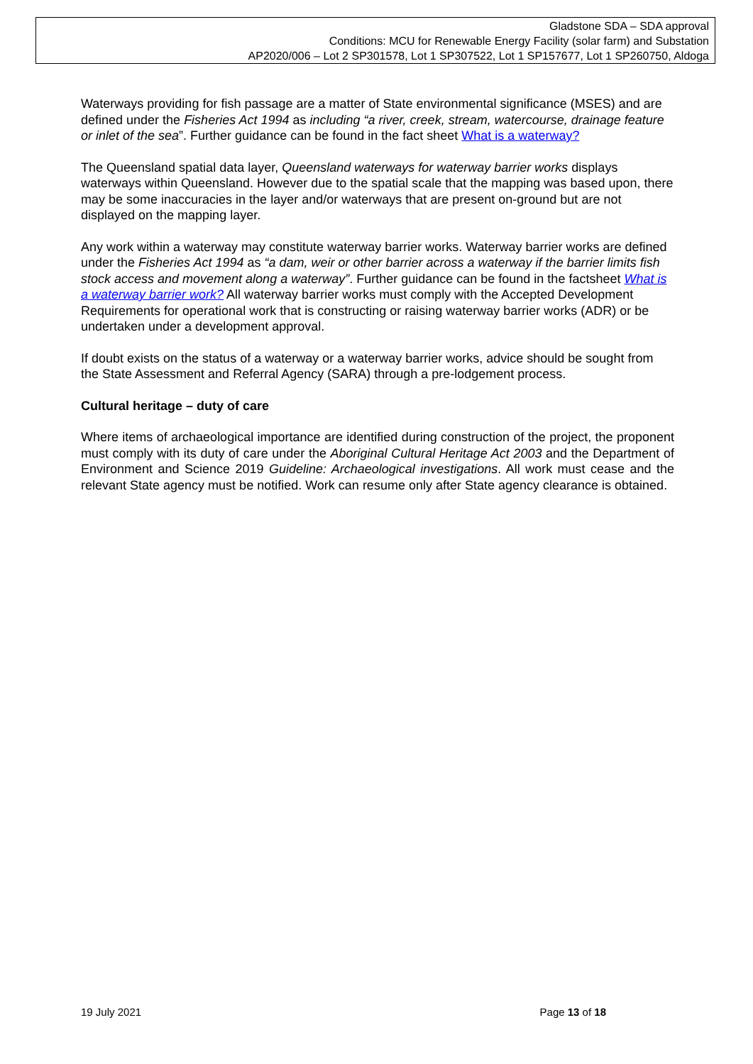Gladstone SDA – SDA approval
Conditions: MCU for Renewable Energy Facility (solar farm) and Substation
AP2020/006 – Lot 2 SP301578, Lot 1 SP307522, Lot 1 SP157677, Lot 1 SP260750, Aldoga
Waterways providing for fish passage are a matter of State environmental significance (MSES) and are defined under the Fisheries Act 1994 as including “a river, creek, stream, watercourse, drainage feature or inlet of the sea”. Further guidance can be found in the fact sheet What is a waterway?
The Queensland spatial data layer, Queensland waterways for waterway barrier works displays waterways within Queensland. However due to the spatial scale that the mapping was based upon, there may be some inaccuracies in the layer and/or waterways that are present on-ground but are not displayed on the mapping layer.
Any work within a waterway may constitute waterway barrier works. Waterway barrier works are defined under the Fisheries Act 1994 as “a dam, weir or other barrier across a waterway if the barrier limits fish stock access and movement along a waterway”. Further guidance can be found in the factsheet What is a waterway barrier work? All waterway barrier works must comply with the Accepted Development Requirements for operational work that is constructing or raising waterway barrier works (ADR) or be undertaken under a development approval.
If doubt exists on the status of a waterway or a waterway barrier works, advice should be sought from the State Assessment and Referral Agency (SARA) through a pre-lodgement process.
Cultural heritage – duty of care
Where items of archaeological importance are identified during construction of the project, the proponent must comply with its duty of care under the Aboriginal Cultural Heritage Act 2003 and the Department of Environment and Science 2019 Guideline: Archaeological investigations. All work must cease and the relevant State agency must be notified. Work can resume only after State agency clearance is obtained.
19 July 2021 Page 13 of 18